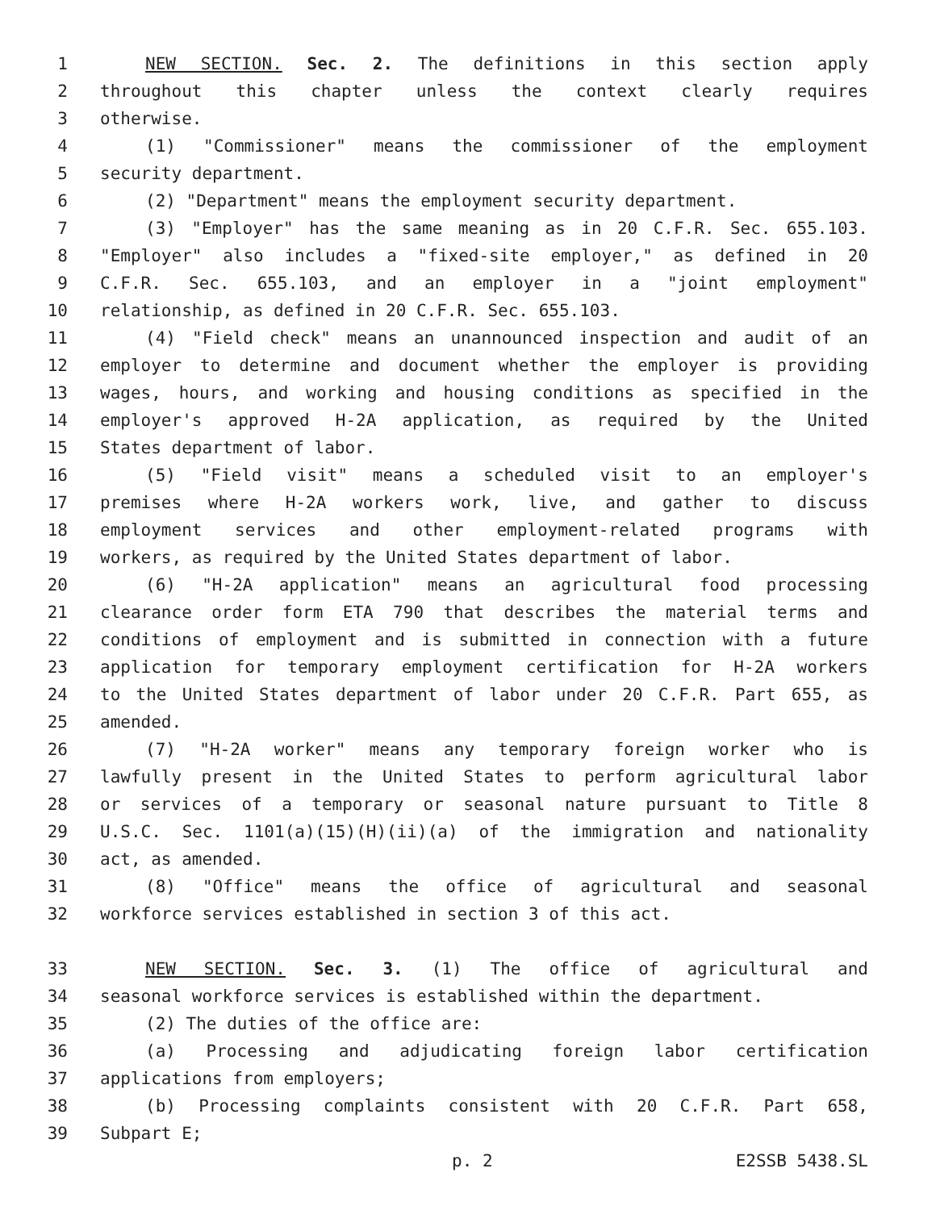1 NEW SECTION. Sec. 2. The definitions in this section apply
2 throughout this chapter unless the context clearly requires
3 otherwise.
4 (1) "Commissioner" means the commissioner of the employment
5 security department.
6 (2) "Department" means the employment security department.
7 (3) "Employer" has the same meaning as in 20 C.F.R. Sec. 655.103.
8 "Employer" also includes a "fixed-site employer," as defined in 20
9 C.F.R. Sec. 655.103, and an employer in a "joint employment"
10 relationship, as defined in 20 C.F.R. Sec. 655.103.
11 (4) "Field check" means an unannounced inspection and audit of an
12 employer to determine and document whether the employer is providing
13 wages, hours, and working and housing conditions as specified in the
14 employer's approved H-2A application, as required by the United
15 States department of labor.
16 (5) "Field visit" means a scheduled visit to an employer's
17 premises where H-2A workers work, live, and gather to discuss
18 employment services and other employment-related programs with
19 workers, as required by the United States department of labor.
20 (6) "H-2A application" means an agricultural food processing
21 clearance order form ETA 790 that describes the material terms and
22 conditions of employment and is submitted in connection with a future
23 application for temporary employment certification for H-2A workers
24 to the United States department of labor under 20 C.F.R. Part 655, as
25 amended.
26 (7) "H-2A worker" means any temporary foreign worker who is
27 lawfully present in the United States to perform agricultural labor
28 or services of a temporary or seasonal nature pursuant to Title 8
29 U.S.C. Sec. 1101(a)(15)(H)(ii)(a) of the immigration and nationality
30 act, as amended.
31 (8) "Office" means the office of agricultural and seasonal
32 workforce services established in section 3 of this act.
33 NEW SECTION. Sec. 3. (1) The office of agricultural and
34 seasonal workforce services is established within the department.
35 (2) The duties of the office are:
36 (a) Processing and adjudicating foreign labor certification
37 applications from employers;
38 (b) Processing complaints consistent with 20 C.F.R. Part 658,
39 Subpart E;
p. 2 E2SSB 5438.SL